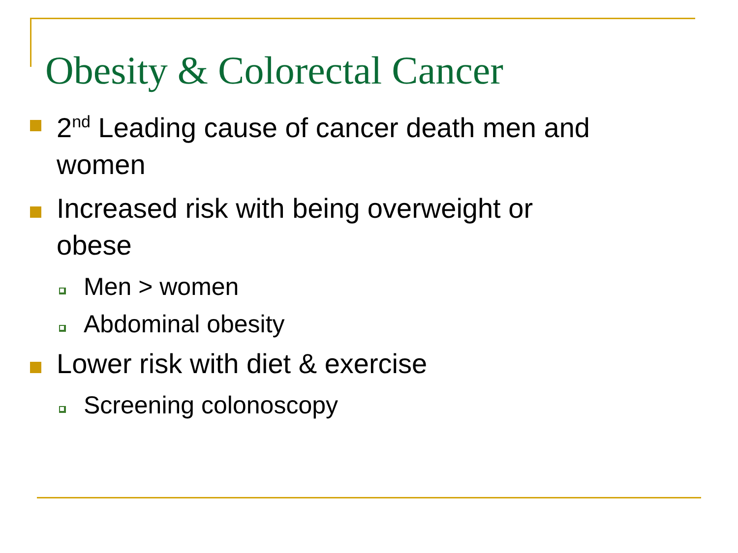Obesity & Colorectal Cancer
2<sup>nd</sup> Leading cause of cancer death men and women
Increased risk with being overweight or obese
Men > women
Abdominal obesity
Lower risk with diet & exercise
Screening colonoscopy